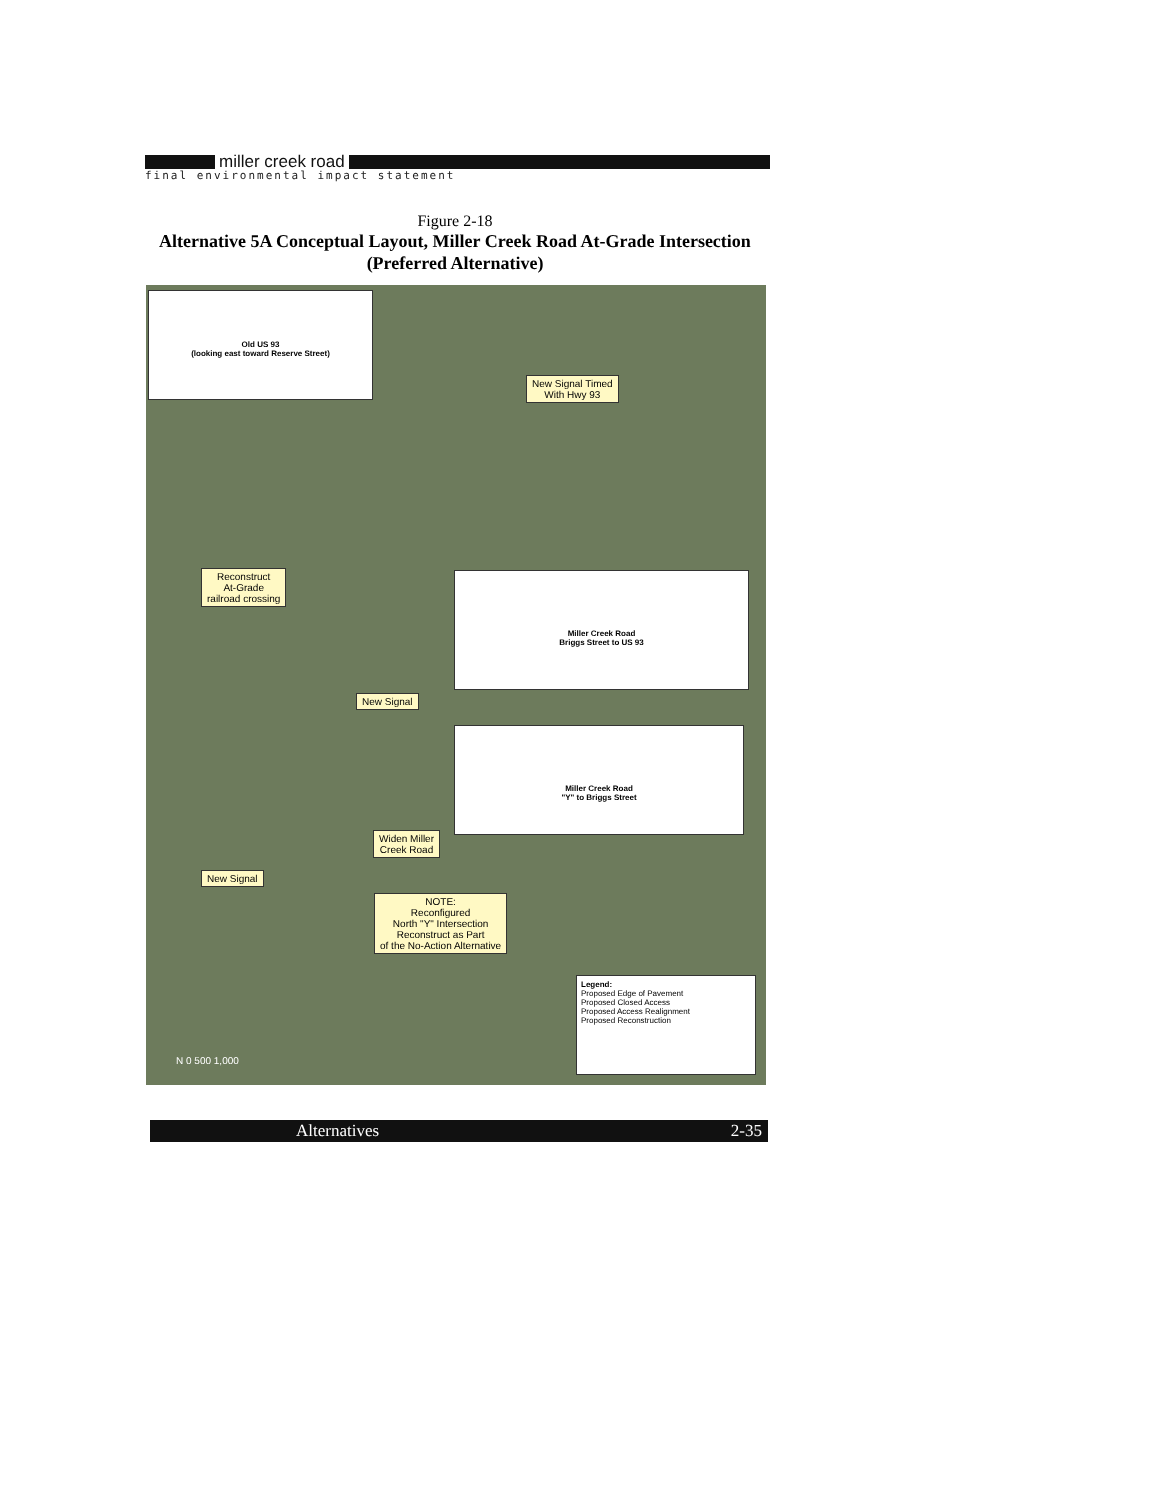miller creek road
final environmental impact statement
Figure 2-18
Alternative 5A Conceptual Layout, Miller Creek Road At-Grade Intersection
(Preferred Alternative)
Old US 93
(looking east toward Reserve Street)
New Signal Timed
With Hwy 93
Reconstruct
At-Grade
railroad crossing
Miller Creek Road
Briggs Street to US 93
New Signal
Miller Creek Road
"Y" to Briggs Street
Widen Miller
Creek Road
New Signal
NOTE:
Reconfigured
North "Y" Intersection
Reconstruct as Part
of the No-Action Alternative
Legend:
Proposed Edge of Pavement
Proposed Closed Access
Proposed Access Realignment
Proposed Reconstruction
N 0 500 1,000
Alternatives 2-35